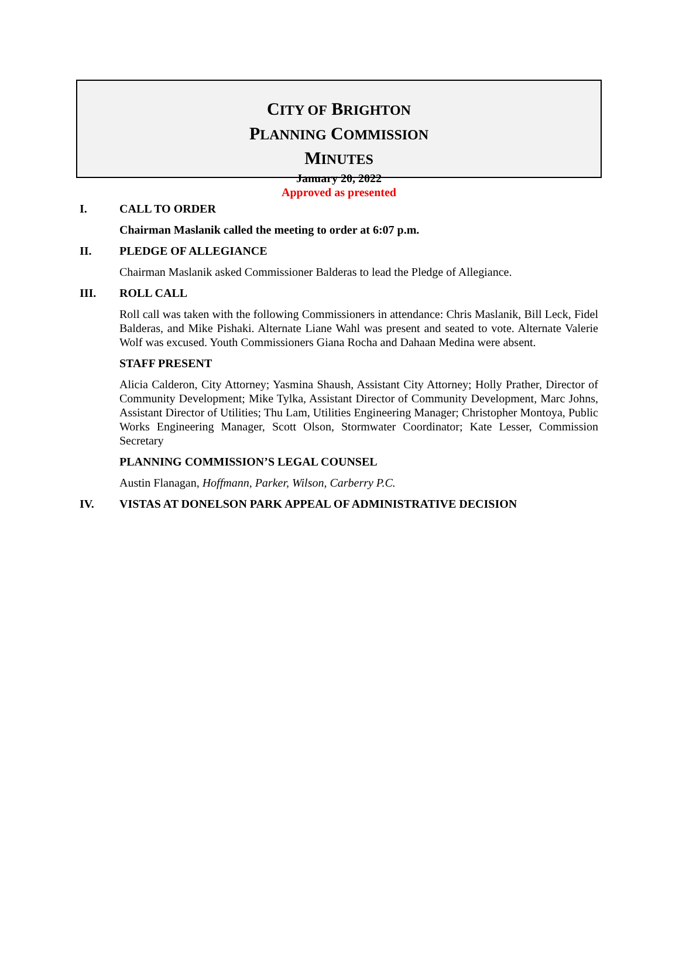CITY OF BRIGHTON
PLANNING COMMISSION
MINUTES
January 20, 2022
Approved as presented
I. CALL TO ORDER
Chairman Maslanik called the meeting to order at 6:07 p.m.
II. PLEDGE OF ALLEGIANCE
Chairman Maslanik asked Commissioner Balderas to lead the Pledge of Allegiance.
III. ROLL CALL
Roll call was taken with the following Commissioners in attendance: Chris Maslanik, Bill Leck, Fidel Balderas, and Mike Pishaki. Alternate Liane Wahl was present and seated to vote. Alternate Valerie Wolf was excused. Youth Commissioners Giana Rocha and Dahaan Medina were absent.
STAFF PRESENT
Alicia Calderon, City Attorney; Yasmina Shaush, Assistant City Attorney; Holly Prather, Director of Community Development; Mike Tylka, Assistant Director of Community Development, Marc Johns, Assistant Director of Utilities; Thu Lam, Utilities Engineering Manager; Christopher Montoya, Public Works Engineering Manager, Scott Olson, Stormwater Coordinator; Kate Lesser, Commission Secretary
PLANNING COMMISSION’S LEGAL COUNSEL
Austin Flanagan, Hoffmann, Parker, Wilson, Carberry P.C.
IV. VISTAS AT DONELSON PARK APPEAL OF ADMINISTRATIVE DECISION